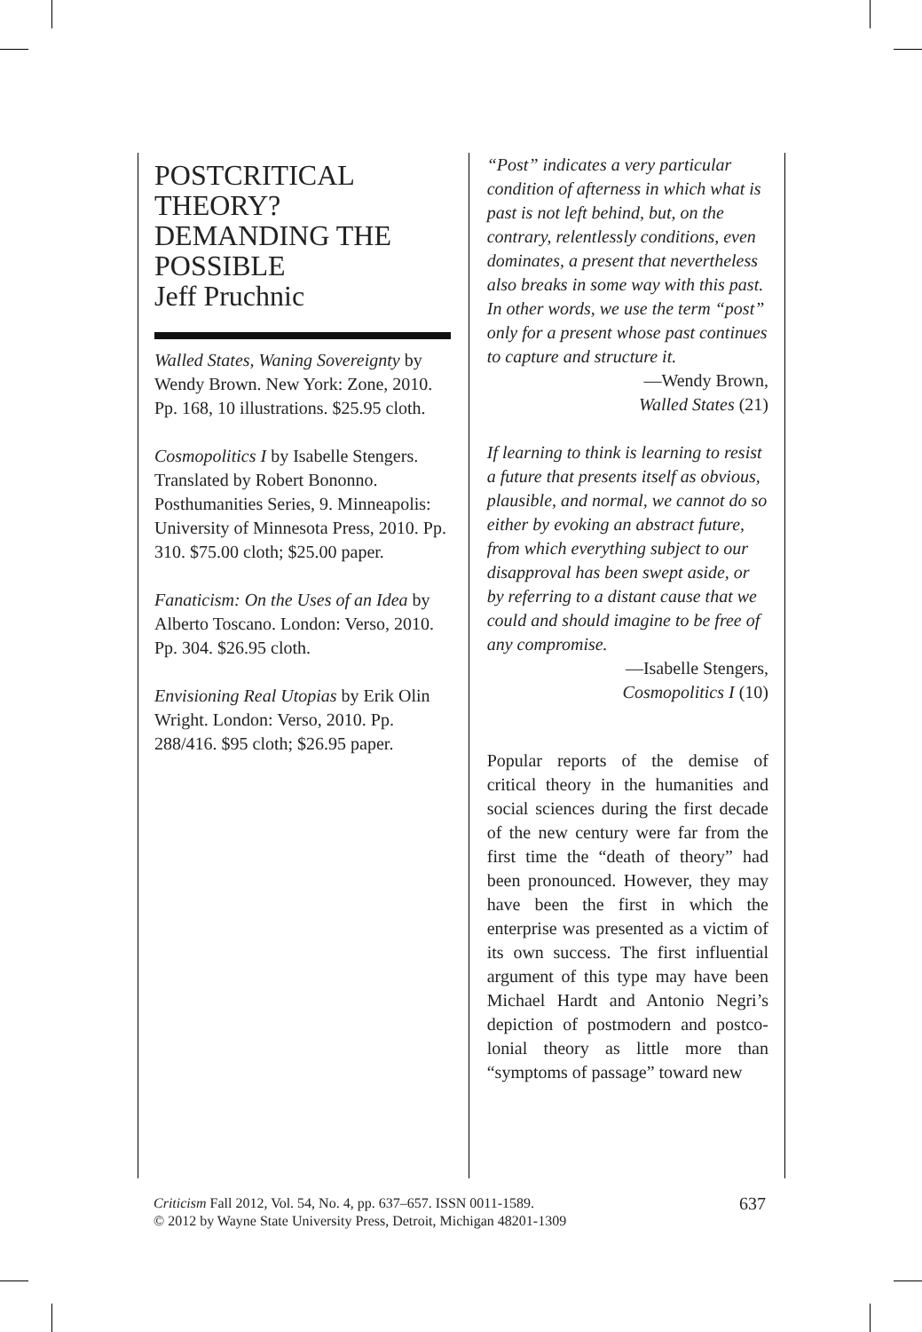POSTCRITICAL THEORY? DEMANDING THE POSSIBLE
Jeff Pruchnic
Walled States, Waning Sovereignty by Wendy Brown. New York: Zone, 2010. Pp. 168, 10 illustrations. $25.95 cloth.
Cosmopolitics I by Isabelle Stengers. Translated by Robert Bononno. Posthumanities Series, 9. Minneapolis: University of Minnesota Press, 2010. Pp. 310. $75.00 cloth; $25.00 paper.
Fanaticism: On the Uses of an Idea by Alberto Toscano. London: Verso, 2010. Pp. 304. $26.95 cloth.
Envisioning Real Utopias by Erik Olin Wright. London: Verso, 2010. Pp. 288/416. $95 cloth; $26.95 paper.
“Post” indicates a very particular condition of afterness in which what is past is not left behind, but, on the contrary, relentlessly conditions, even dominates, a present that neverthe­less also breaks in some way with this past. In other words, we use the term “post” only for a present whose past continues to capture and structure it.
—Wendy Brown,
Walled States (21)
If learning to think is learning to resist a future that presents itself as obvious, plausible, and normal, we cannot do so either by evoking an abstract future, from which every­thing subject to our disapproval has been swept aside, or by referring to a distant cause that we could and should imagine to be free of any compromise.
—Isabelle Stengers,
Cosmopolitics I (10)
Popular reports of the demise of critical theory in the humanities and social sciences during the first decade of the new century were far from the first time the “death of theory” had been pronounced. However, they may have been the first in which the enterprise was presented as a victim of its own suc­cess. The first influential argument of this type may have been Michael Hardt and Antonio Negri’s depic­tion of postmodern and postco­lonial theory as little more than “symptoms of passage” toward new
Criticism Fall 2012, Vol. 54, No. 4, pp. 637–657. ISSN 0011-1589.
© 2012 by Wayne State University Press, Detroit, Michigan 48201-1309
637